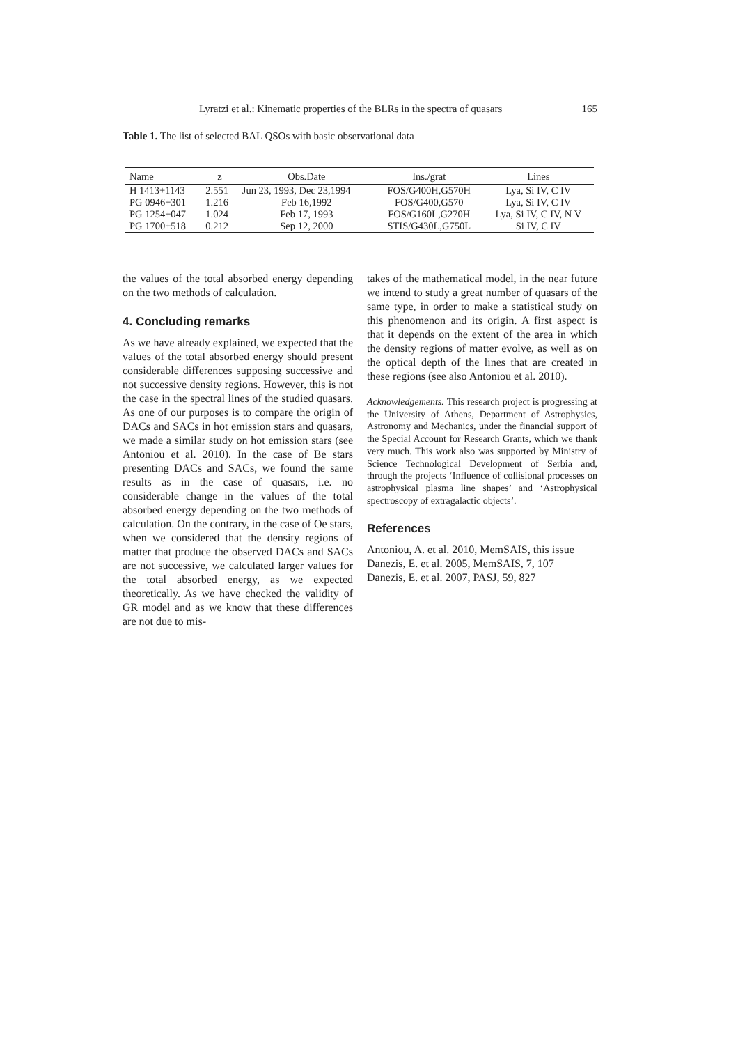Lyratzi et al.: Kinematic properties of the BLRs in the spectra of quasars 165
Table 1. The list of selected BAL QSOs with basic observational data
| Name | z | Obs.Date | Ins./grat | Lines |
| --- | --- | --- | --- | --- |
| H 1413+1143 | 2.551 | Jun 23, 1993, Dec 23,1994 | FOS/G400H,G570H | Lya, Si IV, C IV |
| PG 0946+301 | 1.216 | Feb 16,1992 | FOS/G400,G570 | Lya, Si IV, C IV |
| PG 1254+047 | 1.024 | Feb 17, 1993 | FOS/G160L,G270H | Lya, Si IV, C IV, N V |
| PG 1700+518 | 0.212 | Sep 12, 2000 | STIS/G430L,G750L | Si IV, C IV |
the values of the total absorbed energy depending on the two methods of calculation.
4. Concluding remarks
As we have already explained, we expected that the values of the total absorbed energy should present considerable differences supposing successive and not successive density regions. However, this is not the case in the spectral lines of the studied quasars. As one of our purposes is to compare the origin of DACs and SACs in hot emission stars and quasars, we made a similar study on hot emission stars (see Antoniou et al. 2010). In the case of Be stars presenting DACs and SACs, we found the same results as in the case of quasars, i.e. no considerable change in the values of the total absorbed energy depending on the two methods of calculation. On the contrary, in the case of Oe stars, when we considered that the density regions of matter that produce the observed DACs and SACs are not successive, we calculated larger values for the total absorbed energy, as we expected theoretically. As we have checked the validity of GR model and as we know that these differences are not due to mis-
takes of the mathematical model, in the near future we intend to study a great number of quasars of the same type, in order to make a statistical study on this phenomenon and its origin. A first aspect is that it depends on the extent of the area in which the density regions of matter evolve, as well as on the optical depth of the lines that are created in these regions (see also Antoniou et al. 2010).
Acknowledgements. This research project is progressing at the University of Athens, Department of Astrophysics, Astronomy and Mechanics, under the financial support of the Special Account for Research Grants, which we thank very much. This work also was supported by Ministry of Science Technological Development of Serbia and, through the projects ‘Influence of collisional processes on astrophysical plasma line shapes’ and ‘Astrophysical spectroscopy of extragalactic objects’.
References
Antoniou, A. et al. 2010, MemSAIS, this issue
Danezis, E. et al. 2005, MemSAIS, 7, 107
Danezis, E. et al. 2007, PASJ, 59, 827